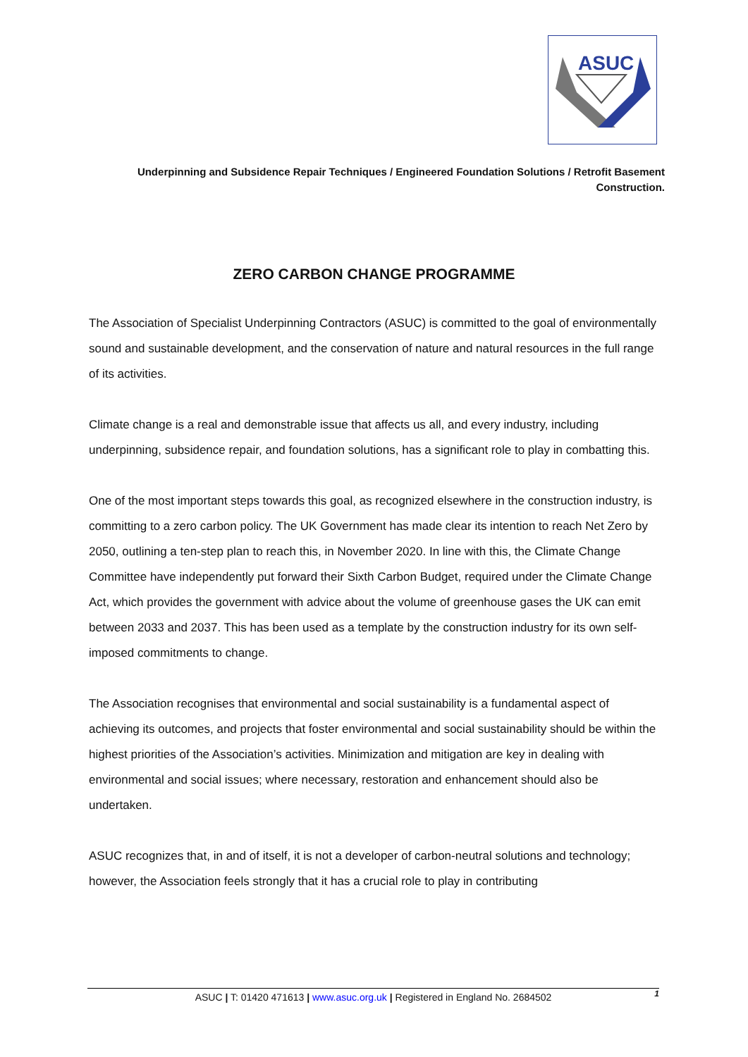ASUC
Underpinning and Subsidence Repair Techniques / Engineered Foundation Solutions / Retrofit Basement Construction.
ZERO CARBON CHANGE PROGRAMME
The Association of Specialist Underpinning Contractors (ASUC) is committed to the goal of environmentally sound and sustainable development, and the conservation of nature and natural resources in the full range of its activities.
Climate change is a real and demonstrable issue that affects us all, and every industry, including underpinning, subsidence repair, and foundation solutions, has a significant role to play in combatting this.
One of the most important steps towards this goal, as recognized elsewhere in the construction industry, is committing to a zero carbon policy. The UK Government has made clear its intention to reach Net Zero by 2050, outlining a ten-step plan to reach this, in November 2020. In line with this, the Climate Change Committee have independently put forward their Sixth Carbon Budget, required under the Climate Change Act, which provides the government with advice about the volume of greenhouse gases the UK can emit between 2033 and 2037. This has been used as a template by the construction industry for its own self-imposed commitments to change.
The Association recognises that environmental and social sustainability is a fundamental aspect of achieving its outcomes, and projects that foster environmental and social sustainability should be within the highest priorities of the Association’s activities. Minimization and mitigation are key in dealing with environmental and social issues; where necessary, restoration and enhancement should also be undertaken.
ASUC recognizes that, in and of itself, it is not a developer of carbon-neutral solutions and technology; however, the Association feels strongly that it has a crucial role to play in contributing
ASUC | T: 01420 471613 | www.asuc.org.uk | Registered in England No. 2684502 1